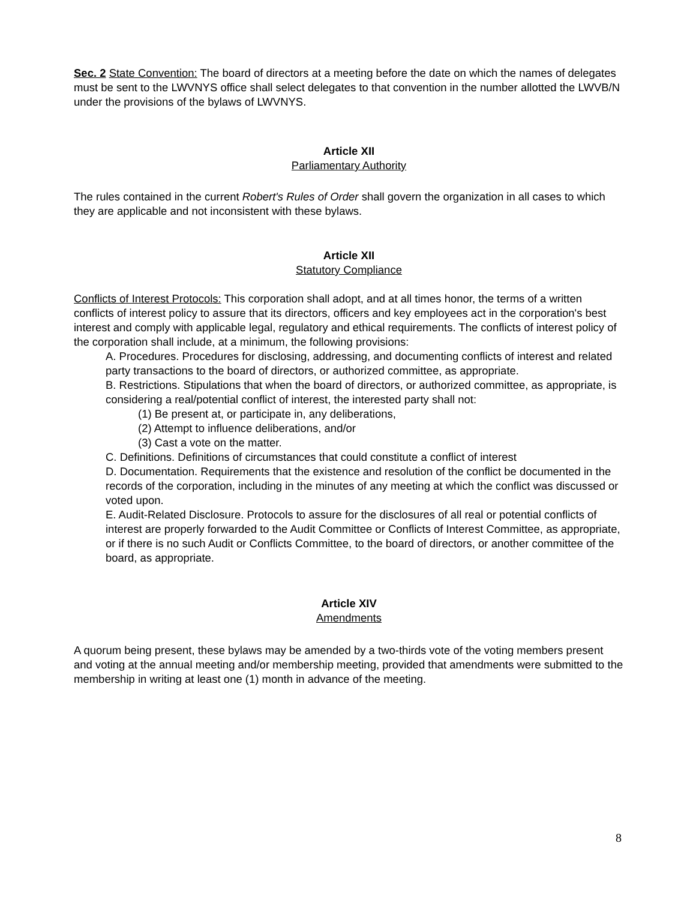Sec. 2 State Convention: The board of directors at a meeting before the date on which the names of delegates must be sent to the LWVNYS office shall select delegates to that convention in the number allotted the LWVB/N under the provisions of the bylaws of LWVNYS.
Article XII
Parliamentary Authority
The rules contained in the current Robert's Rules of Order shall govern the organization in all cases to which they are applicable and not inconsistent with these bylaws.
Article XII
Statutory Compliance
Conflicts of Interest Protocols: This corporation shall adopt, and at all times honor, the terms of a written conflicts of interest policy to assure that its directors, officers and key employees act in the corporation's best interest and comply with applicable legal, regulatory and ethical requirements. The conflicts of interest policy of the corporation shall include, at a minimum, the following provisions:
A. Procedures. Procedures for disclosing, addressing, and documenting conflicts of interest and related party transactions to the board of directors, or authorized committee, as appropriate.
B. Restrictions. Stipulations that when the board of directors, or authorized committee, as appropriate, is considering a real/potential conflict of interest, the interested party shall not:
(1) Be present at, or participate in, any deliberations,
(2) Attempt to influence deliberations, and/or
(3) Cast a vote on the matter.
C. Definitions. Definitions of circumstances that could constitute a conflict of interest
D. Documentation. Requirements that the existence and resolution of the conflict be documented in the records of the corporation, including in the minutes of any meeting at which the conflict was discussed or voted upon.
E. Audit-Related Disclosure. Protocols to assure for the disclosures of all real or potential conflicts of interest are properly forwarded to the Audit Committee or Conflicts of Interest Committee, as appropriate, or if there is no such Audit or Conflicts Committee, to the board of directors, or another committee of the board, as appropriate.
Article XIV
Amendments
A quorum being present, these bylaws may be amended by a two-thirds vote of the voting members present and voting at the annual meeting and/or membership meeting, provided that amendments were submitted to the membership in writing at least one (1) month in advance of the meeting.
8